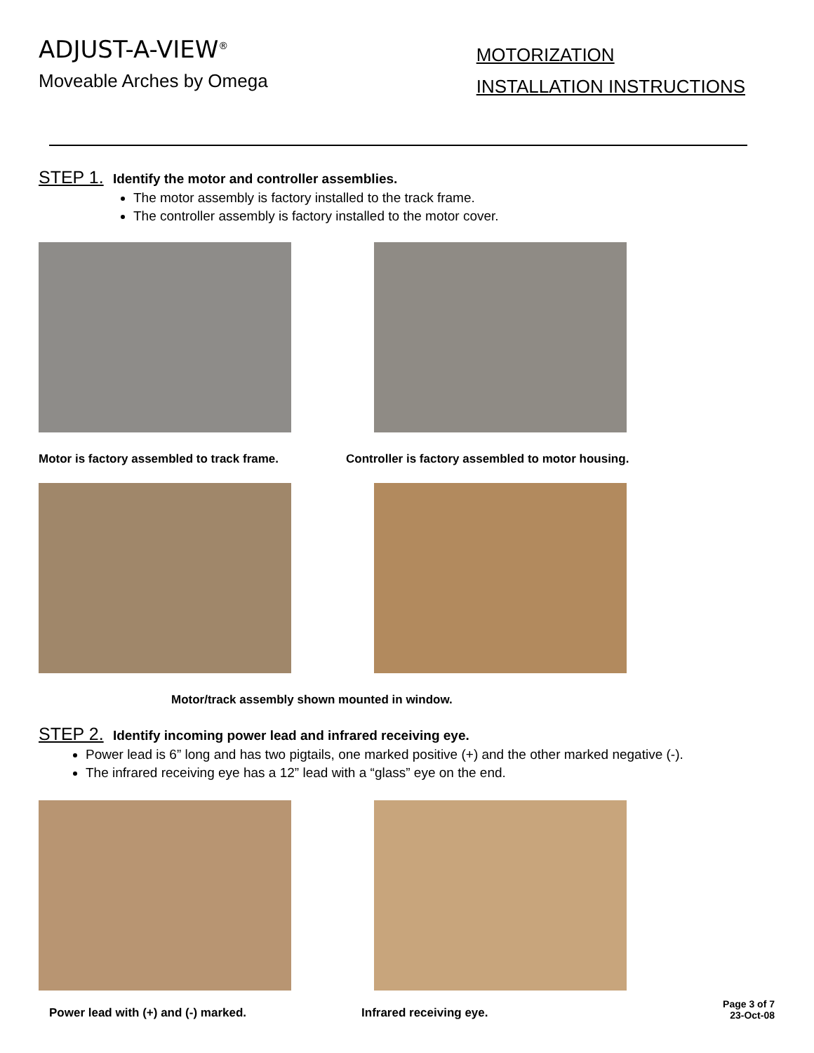ADJUST-A-VIEW<sup>®</sup>
Moveable Arches by Omega
MOTORIZATION
INSTALLATION INSTRUCTIONS
STEP 1. Identify the motor and controller assemblies.
The motor assembly is factory installed to the track frame.
The controller assembly is factory installed to the motor cover.
Motor is factory assembled to track frame. Controller is factory assembled to motor housing.
Motor/track assembly shown mounted in window.
STEP 2. Identify incoming power lead and infrared receiving eye.
Power lead is 6” long and has two pigtails, one marked positive (+) and the other marked negative (-).
The infrared receiving eye has a 12” lead with a “glass” eye on the end.
Power lead with (+) and (-) marked. Infrared receiving eye.
Page 3 of 7
23-Oct-08